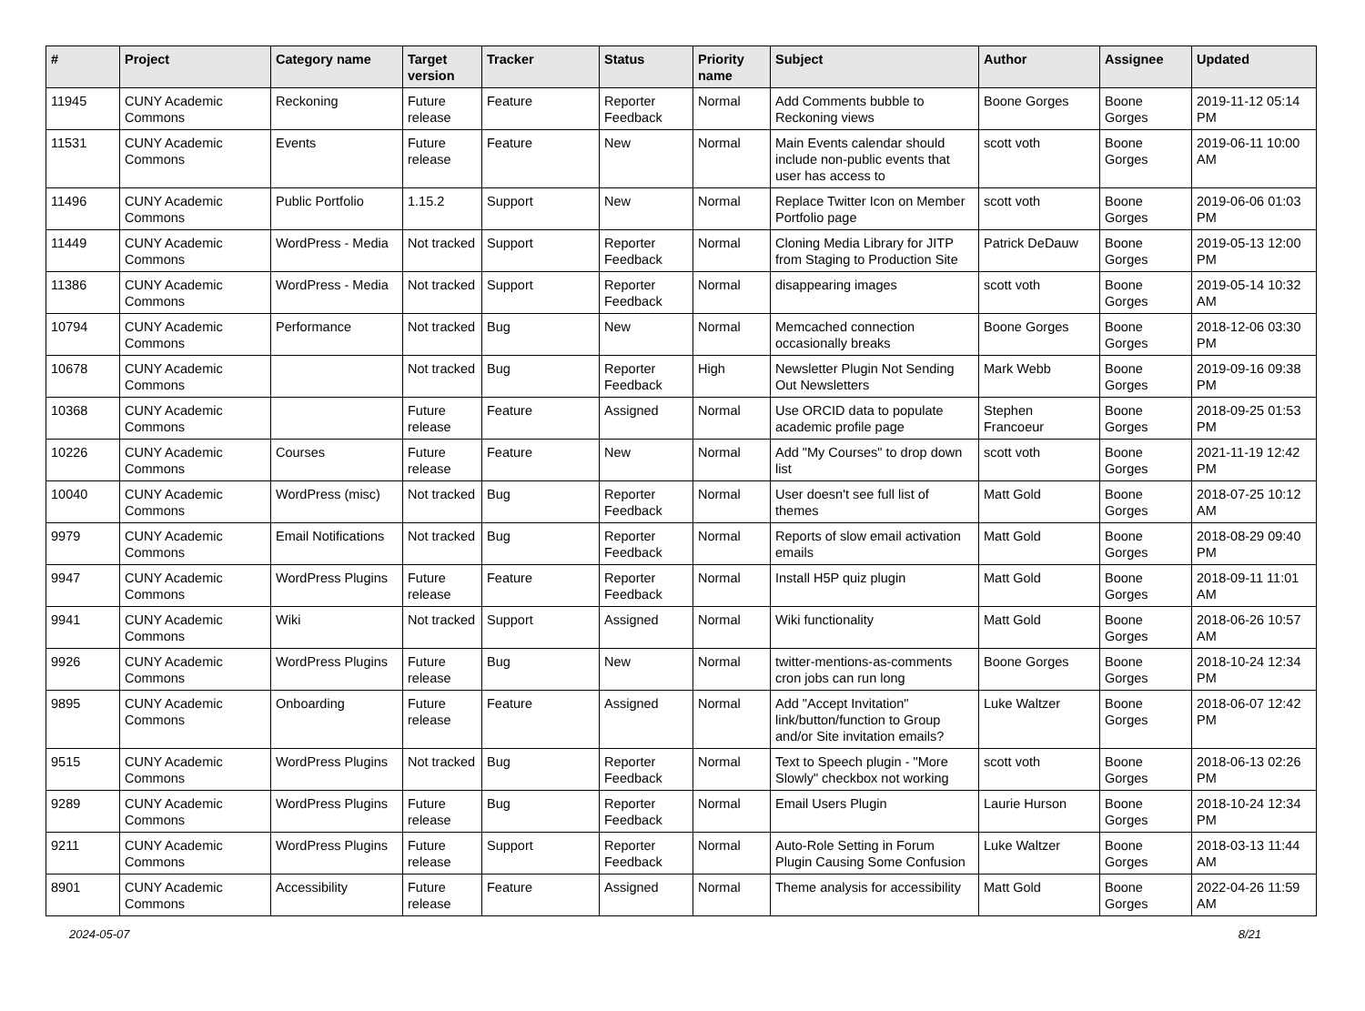| # | Project | Category name | Target version | Tracker | Status | Priority name | Subject | Author | Assignee | Updated |
| --- | --- | --- | --- | --- | --- | --- | --- | --- | --- | --- |
| 11945 | CUNY Academic Commons | Reckoning | Future release | Feature | Reporter Feedback | Normal | Add Comments bubble to Reckoning views | Boone Gorges | Boone Gorges | 2019-11-12 05:14 PM |
| 11531 | CUNY Academic Commons | Events | Future release | Feature | New | Normal | Main Events calendar should include non-public events that user has access to | scott voth | Boone Gorges | 2019-06-11 10:00 AM |
| 11496 | CUNY Academic Commons | Public Portfolio | 1.15.2 | Support | New | Normal | Replace Twitter Icon on Member Portfolio page | scott voth | Boone Gorges | 2019-06-06 01:03 PM |
| 11449 | CUNY Academic Commons | WordPress - Media | Not tracked | Support | Reporter Feedback | Normal | Cloning Media Library for JITP from Staging to Production Site | Patrick DeDauw | Boone Gorges | 2019-05-13 12:00 PM |
| 11386 | CUNY Academic Commons | WordPress - Media | Not tracked | Support | Reporter Feedback | Normal | disappearing images | scott voth | Boone Gorges | 2019-05-14 10:32 AM |
| 10794 | CUNY Academic Commons | Performance | Not tracked | Bug | New | Normal | Memcached connection occasionally breaks | Boone Gorges | Boone Gorges | 2018-12-06 03:30 PM |
| 10678 | CUNY Academic Commons | | Not tracked | Bug | Reporter Feedback | High | Newsletter Plugin Not Sending Out Newsletters | Mark Webb | Boone Gorges | 2019-09-16 09:38 PM |
| 10368 | CUNY Academic Commons | | Future release | Feature | Assigned | Normal | Use ORCID data to populate academic profile page | Stephen Francoeur | Boone Gorges | 2018-09-25 01:53 PM |
| 10226 | CUNY Academic Commons | Courses | Future release | Feature | New | Normal | Add "My Courses" to drop down list | scott voth | Boone Gorges | 2021-11-19 12:42 PM |
| 10040 | CUNY Academic Commons | WordPress (misc) | Not tracked | Bug | Reporter Feedback | Normal | User doesn't see full list of themes | Matt Gold | Boone Gorges | 2018-07-25 10:12 AM |
| 9979 | CUNY Academic Commons | Email Notifications | Not tracked | Bug | Reporter Feedback | Normal | Reports of slow email activation emails | Matt Gold | Boone Gorges | 2018-08-29 09:40 PM |
| 9947 | CUNY Academic Commons | WordPress Plugins | Future release | Feature | Reporter Feedback | Normal | Install H5P quiz plugin | Matt Gold | Boone Gorges | 2018-09-11 11:01 AM |
| 9941 | CUNY Academic Commons | Wiki | Not tracked | Support | Assigned | Normal | Wiki functionality | Matt Gold | Boone Gorges | 2018-06-26 10:57 AM |
| 9926 | CUNY Academic Commons | WordPress Plugins | Future release | Bug | New | Normal | twitter-mentions-as-comments cron jobs can run long | Boone Gorges | Boone Gorges | 2018-10-24 12:34 PM |
| 9895 | CUNY Academic Commons | Onboarding | Future release | Feature | Assigned | Normal | Add "Accept Invitation" link/button/function to Group and/or Site invitation emails? | Luke Waltzer | Boone Gorges | 2018-06-07 12:42 PM |
| 9515 | CUNY Academic Commons | WordPress Plugins | Not tracked | Bug | Reporter Feedback | Normal | Text to Speech plugin - "More Slowly" checkbox not working | scott voth | Boone Gorges | 2018-06-13 02:26 PM |
| 9289 | CUNY Academic Commons | WordPress Plugins | Future release | Bug | Reporter Feedback | Normal | Email Users Plugin | Laurie Hurson | Boone Gorges | 2018-10-24 12:34 PM |
| 9211 | CUNY Academic Commons | WordPress Plugins | Future release | Support | Reporter Feedback | Normal | Auto-Role Setting in Forum Plugin Causing Some Confusion | Luke Waltzer | Boone Gorges | 2018-03-13 11:44 AM |
| 8901 | CUNY Academic Commons | Accessibility | Future release | Feature | Assigned | Normal | Theme analysis for accessibility | Matt Gold | Boone Gorges | 2022-04-26 11:59 AM |
2024-05-07 8/21